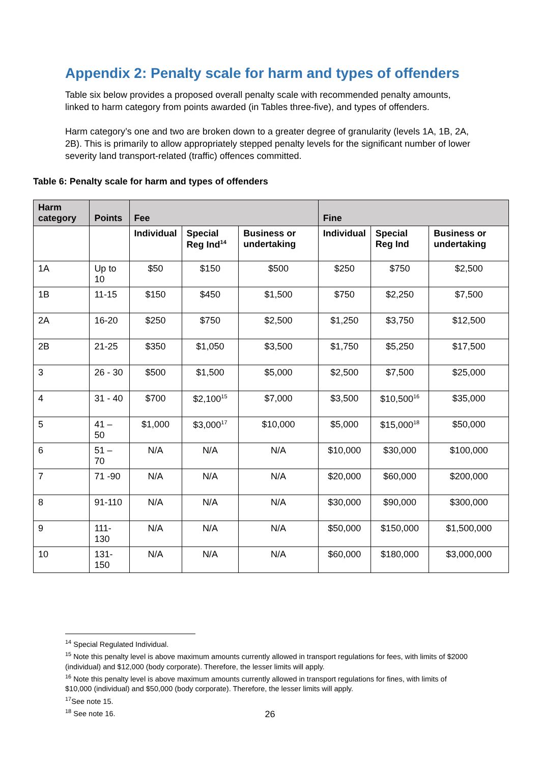Appendix 2: Penalty scale for harm and types of offenders
Table six below provides a proposed overall penalty scale with recommended penalty amounts, linked to harm category from points awarded (in Tables three-five), and types of offenders.
Harm category’s one and two are broken down to a greater degree of granularity (levels 1A, 1B, 2A, 2B). This is primarily to allow appropriately stepped penalty levels for the significant number of lower severity land transport-related (traffic) offences committed.
Table 6: Penalty scale for harm and types of offenders
| Harm category | Points | Fee | | | Fine | | |
| --- | --- | --- | --- | --- | --- | --- | --- |
| | | Individual | Special Reg Ind<sup>14</sup> | Business or undertaking | Individual | Special Reg Ind | Business or undertaking |
| 1A | Up to 10 | $50 | $150 | $500 | $250 | $750 | $2,500 |
| 1B | 11-15 | $150 | $450 | $1,500 | $750 | $2,250 | $7,500 |
| 2A | 16-20 | $250 | $750 | $2,500 | $1,250 | $3,750 | $12,500 |
| 2B | 21-25 | $350 | $1,050 | $3,500 | $1,750 | $5,250 | $17,500 |
| 3 | 26 - 30 | $500 | $1,500 | $5,000 | $2,500 | $7,500 | $25,000 |
| 4 | 31 - 40 | $700 | $2,100<sup>15</sup> | $7,000 | $3,500 | $10,500<sup>16</sup> | $35,000 |
| 5 | 41 – 50 | $1,000 | $3,000<sup>17</sup> | $10,000 | $5,000 | $15,000<sup>18</sup> | $50,000 |
| 6 | 51 – 70 | N/A | N/A | N/A | $10,000 | $30,000 | $100,000 |
| 7 | 71 -90 | N/A | N/A | N/A | $20,000 | $60,000 | $200,000 |
| 8 | 91-110 | N/A | N/A | N/A | $30,000 | $90,000 | $300,000 |
| 9 | 111-130 | N/A | N/A | N/A | $50,000 | $150,000 | $1,500,000 |
| 10 | 131-150 | N/A | N/A | N/A | $60,000 | $180,000 | $3,000,000 |
<sup>14</sup> Special Regulated Individual.
<sup>15</sup> Note this penalty level is above maximum amounts currently allowed in transport regulations for fees, with limits of $2000 (individual) and $12,000 (body corporate). Therefore, the lesser limits will apply.
<sup>16</sup> Note this penalty level is above maximum amounts currently allowed in transport regulations for fines, with limits of $10,000 (individual) and $50,000 (body corporate). Therefore, the lesser limits will apply.
<sup>17</sup> See note 15.
<sup>18</sup> See note 16.
26